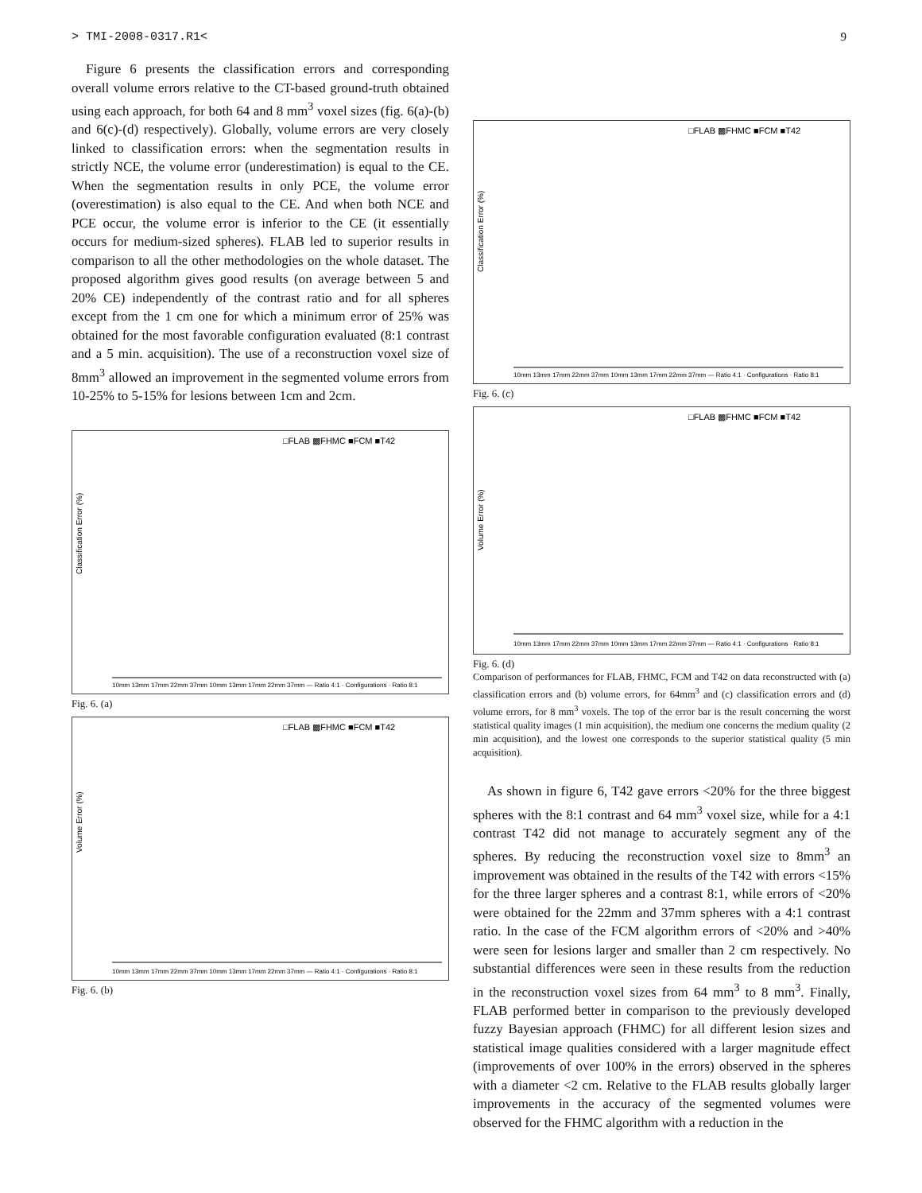> TMI-2008-0317.R1< 9
Figure 6 presents the classification errors and corresponding overall volume errors relative to the CT-based ground-truth obtained using each approach, for both 64 and 8 mm<sup>3</sup> voxel sizes (fig. 6(a)-(b) and 6(c)-(d) respectively). Globally, volume errors are very closely linked to classification errors: when the segmentation results in strictly NCE, the volume error (underestimation) is equal to the CE. When the segmentation results in only PCE, the volume error (overestimation) is also equal to the CE. And when both NCE and PCE occur, the volume error is inferior to the CE (it essentially occurs for medium-sized spheres). FLAB led to superior results in comparison to all the other methodologies on the whole dataset. The proposed algorithm gives good results (on average between 5 and 20% CE) independently of the contrast ratio and for all spheres except from the 1 cm one for which a minimum error of 25% was obtained for the most favorable configuration evaluated (8:1 contrast and a 5 min. acquisition). The use of a reconstruction voxel size of 8mm<sup>3</sup> allowed an improvement in the segmented volume errors from 10-25% to 5-15% for lesions between 1cm and 2cm.
□FLAB ▩FHMC ■FCM ■T42
Classification Error (%)
10mm 13mm 17mm 22mm 37mm 10mm 13mm 17mm 22mm 37mm — Ratio 4:1 · Configurations · Ratio 8:1
Fig. 6. (a)
□FLAB ▩FHMC ■FCM ■T42
Volume Error (%)
10mm 13mm 17mm 22mm 37mm 10mm 13mm 17mm 22mm 37mm — Ratio 4:1 · Configurations · Ratio 8:1
Fig. 6. (b)
□FLAB ▩FHMC ■FCM ■T42
Classification Error (%)
10mm 13mm 17mm 22mm 37mm 10mm 13mm 17mm 22mm 37mm — Ratio 4:1 · Configurations · Ratio 8:1
Fig. 6. (c)
□FLAB ▩FHMC ■FCM ■T42
Volume Error (%)
10mm 13mm 17mm 22mm 37mm 10mm 13mm 17mm 22mm 37mm — Ratio 4:1 · Configurations · Ratio 8:1
Fig. 6. (d)
Comparison of performances for FLAB, FHMC, FCM and T42 on data reconstructed with (a) classification errors and (b) volume errors, for 64mm<sup>3</sup> and (c) classification errors and (d) volume errors, for 8 mm<sup>3</sup> voxels. The top of the error bar is the result concerning the worst statistical quality images (1 min acquisition), the medium one concerns the medium quality (2 min acquisition), and the lowest one corresponds to the superior statistical quality (5 min acquisition).
As shown in figure 6, T42 gave errors <20% for the three biggest spheres with the 8:1 contrast and 64 mm<sup>3</sup> voxel size, while for a 4:1 contrast T42 did not manage to accurately segment any of the spheres. By reducing the reconstruction voxel size to 8mm<sup>3</sup> an improvement was obtained in the results of the T42 with errors <15% for the three larger spheres and a contrast 8:1, while errors of <20% were obtained for the 22mm and 37mm spheres with a 4:1 contrast ratio. In the case of the FCM algorithm errors of <20% and >40% were seen for lesions larger and smaller than 2 cm respectively. No substantial differences were seen in these results from the reduction in the reconstruction voxel sizes from 64 mm<sup>3</sup> to 8 mm<sup>3</sup>. Finally, FLAB performed better in comparison to the previously developed fuzzy Bayesian approach (FHMC) for all different lesion sizes and statistical image qualities considered with a larger magnitude effect (improvements of over 100% in the errors) observed in the spheres with a diameter <2 cm. Relative to the FLAB results globally larger improvements in the accuracy of the segmented volumes were observed for the FHMC algorithm with a reduction in the